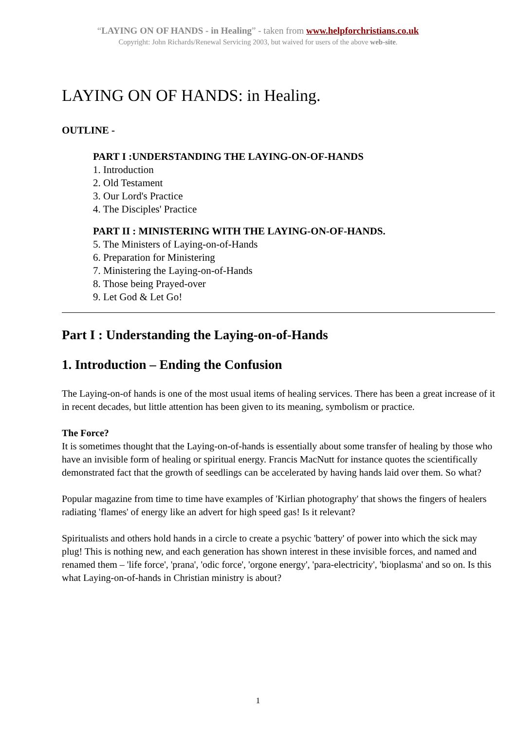“LAYING ON OF HANDS - in Healing” - taken from www.helpforchristians.co.uk
Copyright: John Richards/Renewal Servicing 2003, but waived for users of the above web-site.
LAYING ON OF HANDS: in Healing.
OUTLINE -
PART I :UNDERSTANDING THE LAYING-ON-OF-HANDS
1. Introduction
2. Old Testament
3. Our Lord's Practice
4. The Disciples' Practice
PART II : MINISTERING WITH THE LAYING-ON-OF-HANDS.
5. The Ministers of Laying-on-of-Hands
6. Preparation for Ministering
7. Ministering the Laying-on-of-Hands
8. Those being Prayed-over
9. Let God & Let Go!
Part I : Understanding the Laying-on-of-Hands
1. Introduction – Ending the Confusion
The Laying-on-of hands is one of the most usual items of healing services. There has been a great increase of it in recent decades, but little attention has been given to its meaning, symbolism or practice.
The Force?
It is sometimes thought that the Laying-on-of-hands is essentially about some transfer of healing by those who have an invisible form of healing or spiritual energy. Francis MacNutt for instance quotes the scientifically demonstrated fact that the growth of seedlings can be accelerated by having hands laid over them. So what?
Popular magazine from time to time have examples of 'Kirlian photography' that shows the fingers of healers radiating 'flames' of energy like an advert for high speed gas! Is it relevant?
Spiritualists and others hold hands in a circle to create a psychic 'battery' of power into which the sick may plug! This is nothing new, and each generation has shown interest in these invisible forces, and named and renamed them – 'life force', 'prana', 'odic force', 'orgone energy', 'para-electricity', 'bioplasma' and so on. Is this what Laying-on-of-hands in Christian ministry is about?
1